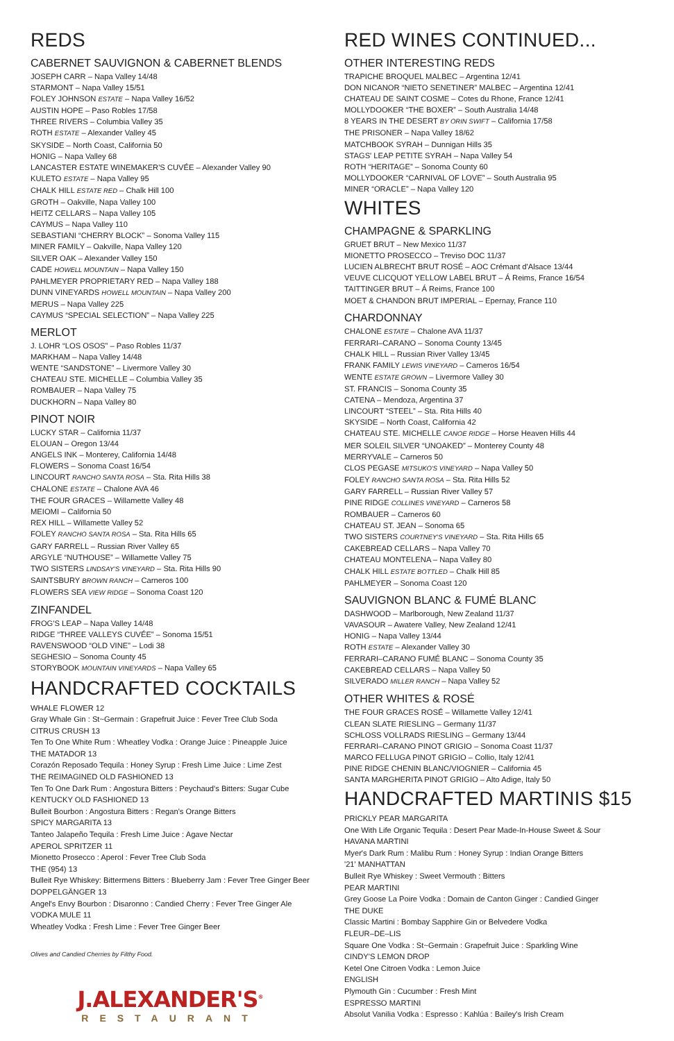REDS
CABERNET SAUVIGNON & CABERNET BLENDS
JOSEPH CARR – Napa Valley 14/48
STARMONT – Napa Valley 15/51
FOLEY JOHNSON ESTATE – Napa Valley 16/52
AUSTIN HOPE – Paso Robles 17/58
THREE RIVERS – Columbia Valley 35
ROTH ESTATE – Alexander Valley 45
SKYSIDE – North Coast, California 50
HONIG – Napa Valley 68
LANCASTER ESTATE WINEMAKER'S CUVÉE – Alexander Valley 90
KULETO ESTATE – Napa Valley 95
CHALK HILL ESTATE RED – Chalk Hill 100
GROTH – Oakville, Napa Valley 100
HEITZ CELLARS – Napa Valley 105
CAYMUS – Napa Valley 110
SEBASTIANI “CHERRY BLOCK” – Sonoma Valley 115
MINER FAMILY – Oakville, Napa Valley 120
SILVER OAK – Alexander Valley 150
CADE HOWELL MOUNTAIN – Napa Valley 150
PAHLMEYER PROPRIETARY RED – Napa Valley 188
DUNN VINEYARDS HOWELL MOUNTAIN – Napa Valley 200
MERUS – Napa Valley 225
CAYMUS “SPECIAL SELECTION” – Napa Valley 225
MERLOT
J. LOHR “LOS OSOS” – Paso Robles 11/37
MARKHAM – Napa Valley 14/48
WENTE “SANDSTONE” – Livermore Valley 30
CHATEAU STE. MICHELLE – Columbia Valley 35
ROMBAUER – Napa Valley 75
DUCKHORN – Napa Valley 80
PINOT NOIR
LUCKY STAR – California 11/37
ELOUAN – Oregon 13/44
ANGELS INK – Monterey, California 14/48
FLOWERS – Sonoma Coast 16/54
LINCOURT RANCHO SANTA ROSA – Sta. Rita Hills 38
CHALONE ESTATE – Chalone AVA 46
THE FOUR GRACES – Willamette Valley 48
MEIOMI – California 50
REX HILL – Willamette Valley 52
FOLEY RANCHO SANTA ROSA – Sta. Rita Hills 65
GARY FARRELL – Russian River Valley 65
ARGYLE “NUTHOUSE” – Willamette Valley 75
TWO SISTERS LINDSAY'S VINEYARD – Sta. Rita Hills 90
SAINTSBURY BROWN RANCH – Carneros 100
FLOWERS SEA VIEW RIDGE – Sonoma Coast 120
ZINFANDEL
FROG'S LEAP – Napa Valley 14/48
RIDGE “THREE VALLEYS CUVÉE” – Sonoma 15/51
RAVENSWOOD “OLD VINE” – Lodi 38
SEGHESIO – Sonoma County 45
STORYBOOK MOUNTAIN VINEYARDS – Napa Valley 65
HANDCRAFTED COCKTAILS
WHALE FLOWER 12
Gray Whale Gin : St~Germain : Grapefruit Juice : Fever Tree Club Soda
CITRUS CRUSH 13
Ten To One White Rum : Wheatley Vodka : Orange Juice : Pineapple Juice
THE MATADOR 13
Corazón Reposado Tequila : Honey Syrup : Fresh Lime Juice : Lime Zest
THE REIMAGINED OLD FASHIONED 13
Ten To One Dark Rum : Angostura Bitters : Peychaud's Bitters: Sugar Cube
KENTUCKY OLD FASHIONED 13
Bulleit Bourbon : Angostura Bitters : Regan's Orange Bitters
SPICY MARGARITA 13
Tanteo Jalapeño Tequila : Fresh Lime Juice : Agave Nectar
APEROL SPRITZER 11
Mionetto Prosecco : Aperol : Fever Tree Club Soda
THE (954) 13
Bulleit Rye Whiskey: Bittermens Bitters : Blueberry Jam : Fever Tree Ginger Beer
DOPPELGÄNGER 13
Angel's Envy Bourbon : Disaronno : Candied Cherry : Fever Tree Ginger Ale
VODKA MULE 11
Wheatley Vodka : Fresh Lime : Fever Tree Ginger Beer
Olives and Candied Cherries by Filthy Food.
J.ALEXANDER'S<sup>®</sup>
RESTAURANT
RED WINES CONTINUED...
OTHER INTERESTING REDS
TRAPICHE BROQUEL MALBEC – Argentina 12/41
DON NICANOR “NIETO SENETINER” MALBEC – Argentina 12/41
CHATEAU DE SAINT COSME – Cotes du Rhone, France 12/41
MOLLYDOOKER “THE BOXER” – South Australia 14/48
8 YEARS IN THE DESERT BY ORIN SWIFT – California 17/58
THE PRISONER – Napa Valley 18/62
MATCHBOOK SYRAH – Dunnigan Hills 35
STAGS' LEAP PETITE SYRAH – Napa Valley 54
ROTH “HERITAGE” – Sonoma County 60
MOLLYDOOKER “CARNIVAL OF LOVE” – South Australia 95
MINER “ORACLE” – Napa Valley 120
WHITES
CHAMPAGNE & SPARKLING
GRUET BRUT – New Mexico 11/37
MIONETTO PROSECCO – Treviso DOC 11/37
LUCIEN ALBRECHT BRUT ROSÉ – AOC Crémant d'Alsace 13/44
VEUVE CLICQUOT YELLOW LABEL BRUT – Á Reims, France 16/54
TAITTINGER BRUT – Á Reims, France 100
MOET & CHANDON BRUT IMPERIAL – Epernay, France 110
CHARDONNAY
CHALONE ESTATE – Chalone AVA 11/37
FERRARI–CARANO – Sonoma County 13/45
CHALK HILL – Russian River Valley 13/45
FRANK FAMILY LEWIS VINEYARD – Carneros 16/54
WENTE ESTATE GROWN – Livermore Valley 30
ST. FRANCIS – Sonoma County 35
CATENA – Mendoza, Argentina 37
LINCOURT “STEEL” – Sta. Rita Hills 40
SKYSIDE – North Coast, California 42
CHATEAU STE. MICHELLE CANOE RIDGE – Horse Heaven Hills 44
MER SOLEIL SILVER “UNOAKED” – Monterey County 48
MERRYVALE – Carneros 50
CLOS PEGASE MITSUKO'S VINEYARD – Napa Valley 50
FOLEY RANCHO SANTA ROSA – Sta. Rita Hills 52
GARY FARRELL – Russian River Valley 57
PINE RIDGE COLLINES VINEYARD – Carneros 58
ROMBAUER – Carneros 60
CHATEAU ST. JEAN – Sonoma 65
TWO SISTERS COURTNEY'S VINEYARD – Sta. Rita Hills 65
CAKEBREAD CELLARS – Napa Valley 70
CHATEAU MONTELENA – Napa Valley 80
CHALK HILL ESTATE BOTTLED – Chalk Hill 85
PAHLMEYER – Sonoma Coast 120
SAUVIGNON BLANC & FUMÉ BLANC
DASHWOOD – Marlborough, New Zealand 11/37
VAVASOUR – Awatere Valley, New Zealand 12/41
HONIG – Napa Valley 13/44
ROTH ESTATE – Alexander Valley 30
FERRARI–CARANO FUMÉ BLANC – Sonoma County 35
CAKEBREAD CELLARS – Napa Valley 50
SILVERADO MILLER RANCH – Napa Valley 52
OTHER WHITES & ROSÉ
THE FOUR GRACES ROSÉ – Willamette Valley 12/41
CLEAN SLATE RIESLING – Germany 11/37
SCHLOSS VOLLRADS RIESLING – Germany 13/44
FERRARI–CARANO PINOT GRIGIO – Sonoma Coast 11/37
MARCO FELLUGA PINOT GRIGIO – Collio, Italy 12/41
PINE RIDGE CHENIN BLANC/VIOGNIER – California 45
SANTA MARGHERITA PINOT GRIGIO – Alto Adige, Italy 50
HANDCRAFTED MARTINIS $15
PRICKLY PEAR MARGARITA
One With Life Organic Tequila : Desert Pear Made-In-House Sweet & Sour
HAVANA MARTINI
Myer's Dark Rum : Malibu Rum : Honey Syrup : Indian Orange Bitters
'21' MANHATTAN
Bulleit Rye Whiskey : Sweet Vermouth : Bitters
PEAR MARTINI
Grey Goose La Poire Vodka : Domain de Canton Ginger : Candied Ginger
THE DUKE
Classic Martini : Bombay Sapphire Gin or Belvedere Vodka
FLEUR–DE–LIS
Square One Vodka : St~Germain : Grapefruit Juice : Sparkling Wine
CINDY'S LEMON DROP
Ketel One Citroen Vodka : Lemon Juice
ENGLISH
Plymouth Gin : Cucumber : Fresh Mint
ESPRESSO MARTINI
Absolut Vanilia Vodka : Espresso : Kahlúa : Bailey's Irish Cream